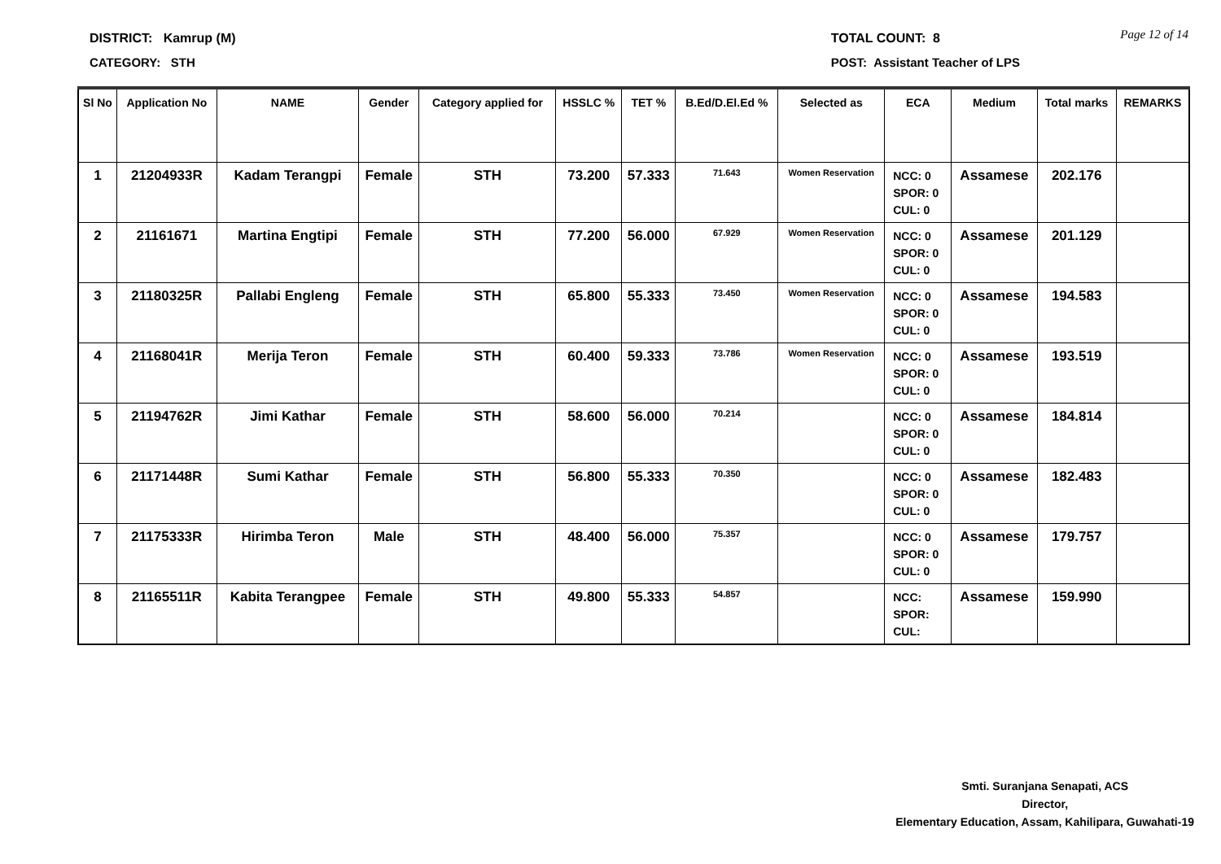Page 12 of 14
DISTRICT: Kamrup (M) TOTAL COUNT: 8
CATEGORY: STH POST: Assistant Teacher of LPS
| Sl No | Application No | NAME | Gender | Category applied for | HSSLC % | TET % | B.Ed/D.El.Ed % | Selected as | ECA | Medium | Total marks | REMARKS |
| --- | --- | --- | --- | --- | --- | --- | --- | --- | --- | --- | --- | --- |
| 1 | 21204933R | Kadam Terangpi | Female | STH | 73.200 | 57.333 | 71.643 | Women Reservation | NCC: 0 SPOR: 0 CUL: 0 | Assamese | 202.176 | |
| 2 | 21161671 | Martina Engtipi | Female | STH | 77.200 | 56.000 | 67.929 | Women Reservation | NCC: 0 SPOR: 0 CUL: 0 | Assamese | 201.129 | |
| 3 | 21180325R | Pallabi Engleng | Female | STH | 65.800 | 55.333 | 73.450 | Women Reservation | NCC: 0 SPOR: 0 CUL: 0 | Assamese | 194.583 | |
| 4 | 21168041R | Merija Teron | Female | STH | 60.400 | 59.333 | 73.786 | Women Reservation | NCC: 0 SPOR: 0 CUL: 0 | Assamese | 193.519 | |
| 5 | 21194762R | Jimi Kathar | Female | STH | 58.600 | 56.000 | 70.214 | | NCC: 0 SPOR: 0 CUL: 0 | Assamese | 184.814 | |
| 6 | 21171448R | Sumi Kathar | Female | STH | 56.800 | 55.333 | 70.350 | | NCC: 0 SPOR: 0 CUL: 0 | Assamese | 182.483 | |
| 7 | 21175333R | Hirimba Teron | Male | STH | 48.400 | 56.000 | 75.357 | | NCC: 0 SPOR: 0 CUL: 0 | Assamese | 179.757 | |
| 8 | 21165511R | Kabita Terangpee | Female | STH | 49.800 | 55.333 | 54.857 | | NCC: SPOR: CUL: | Assamese | 159.990 | |
Smti. Suranjana Senapati, ACS
Director,
Elementary Education, Assam, Kahilipara, Guwahati-19